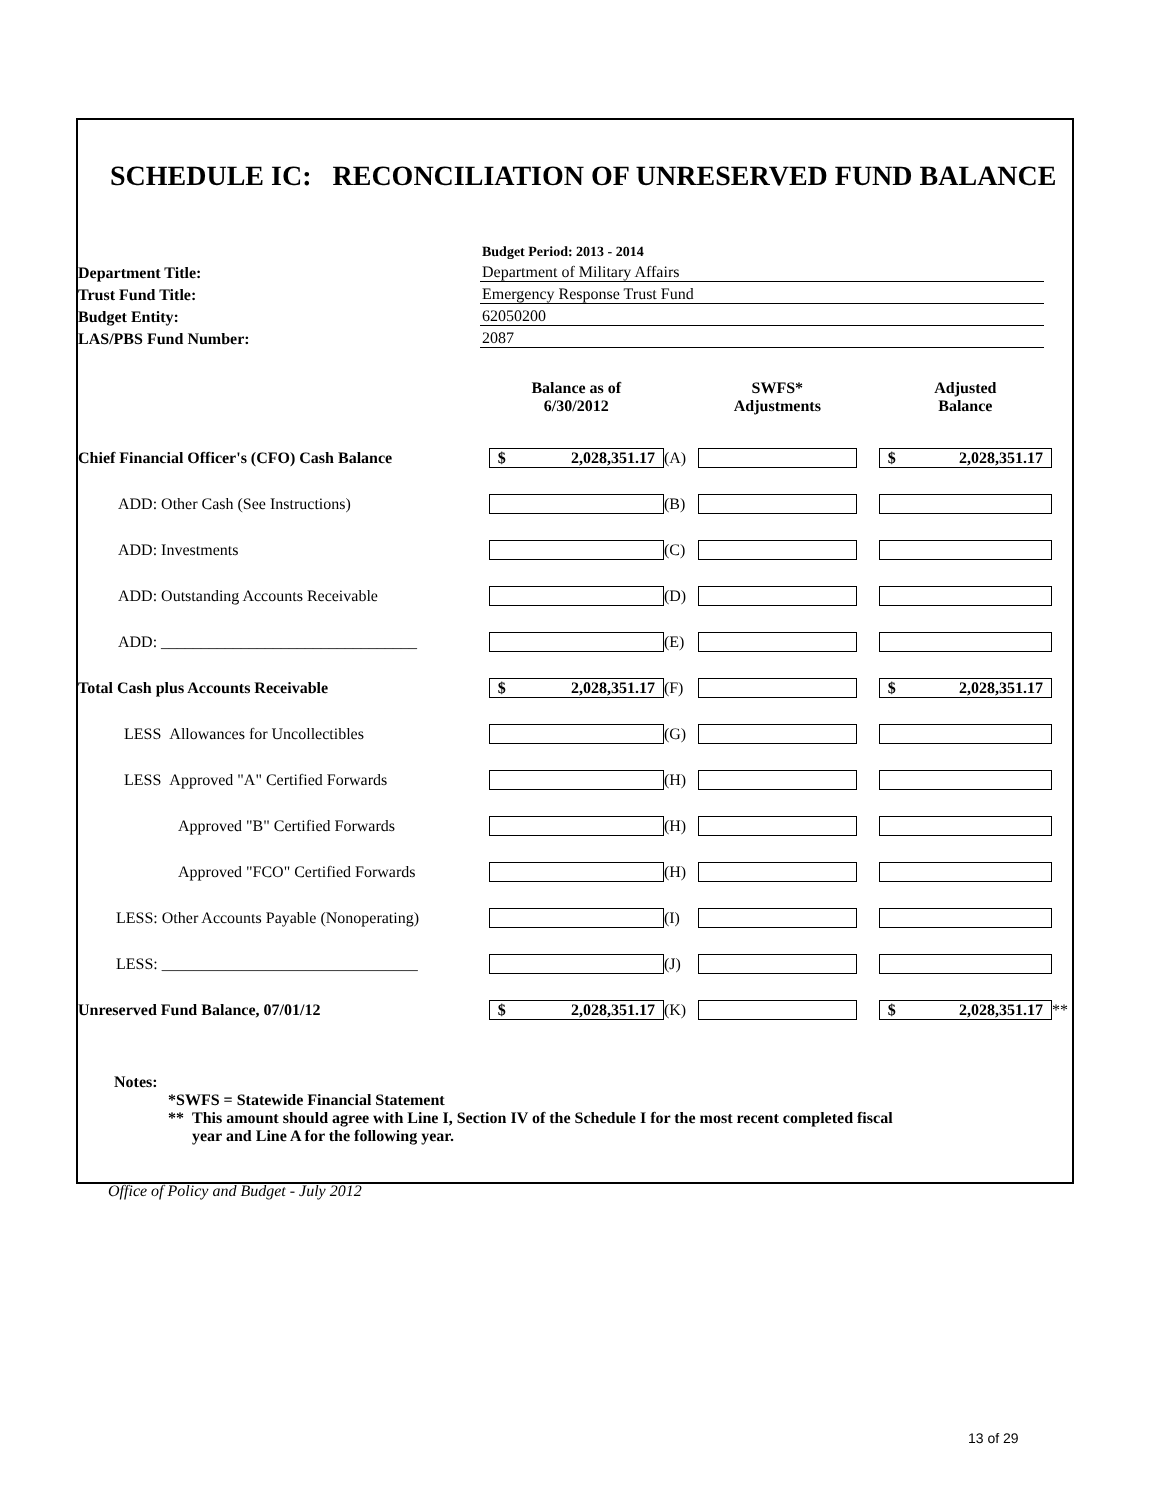SCHEDULE IC: RECONCILIATION OF UNRESERVED FUND BALANCE
Budget Period: 2013 - 2014
Department Title: Department of Military Affairs
Trust Fund Title: Emergency Response Trust Fund
Budget Entity: 62050200
LAS/PBS Fund Number: 2087
| | Balance as of 6/30/2012 | | SWFS* Adjustments | | Adjusted Balance | |
| --- | --- | --- | --- | --- | --- | --- |
| Chief Financial Officer's (CFO) Cash Balance | $ 2,028,351.17 | (A) | | | $ 2,028,351.17 | |
| ADD: Other Cash (See Instructions) | | (B) | | | | |
| ADD: Investments | | (C) | | | | |
| ADD: Outstanding Accounts Receivable | | (D) | | | | |
| ADD: ________________________________ | | (E) | | | | |
| Total Cash plus Accounts Receivable | $ 2,028,351.17 | (F) | | | $ 2,028,351.17 | |
| LESS Allowances for Uncollectibles | | (G) | | | | |
| LESS Approved "A" Certified Forwards | | (H) | | | | |
| Approved "B" Certified Forwards | | (H) | | | | |
| Approved "FCO" Certified Forwards | | (H) | | | | |
| LESS: Other Accounts Payable (Nonoperating) | | (I) | | | | |
| LESS: ________________________________ | | (J) | | | | |
| Unreserved Fund Balance, 07/01/12 | $ 2,028,351.17 | (K) | | | $ 2,028,351.17 | ** |
Notes:
*SWFS = Statewide Financial Statement
** This amount should agree with Line I, Section IV of the Schedule I for the most recent completed fiscal
year and Line A for the following year.
Office of Policy and Budget - July 2012
13 of 29